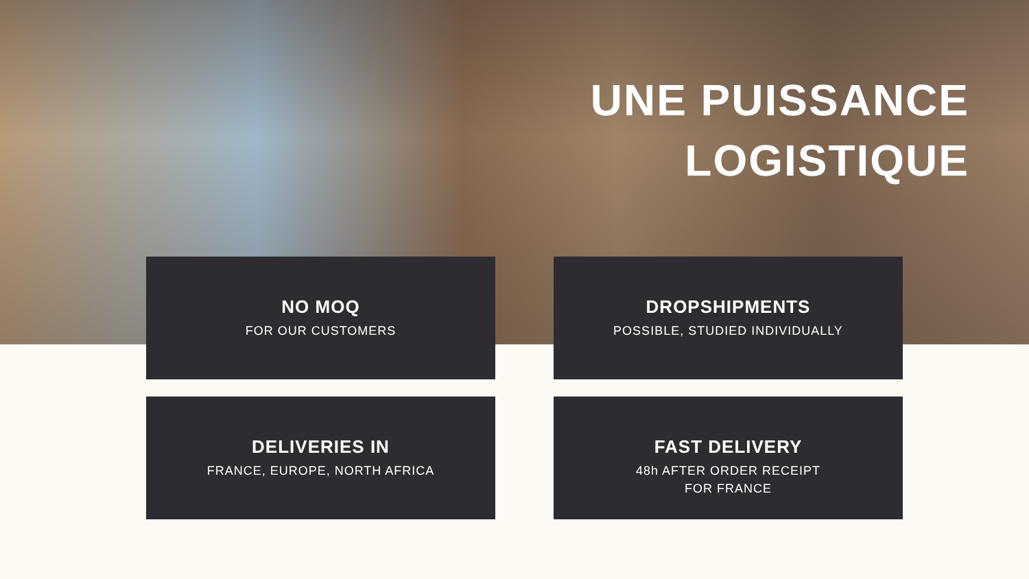UNE PUISSANCE
LOGISTIQUE
NO MOQ
FOR OUR CUSTOMERS
DROPSHIPMENTS
POSSIBLE, STUDIED INDIVIDUALLY
DELIVERIES IN
FRANCE, EUROPE, NORTH AFRICA
FAST DELIVERY
48h AFTER ORDER RECEIPT
FOR FRANCE